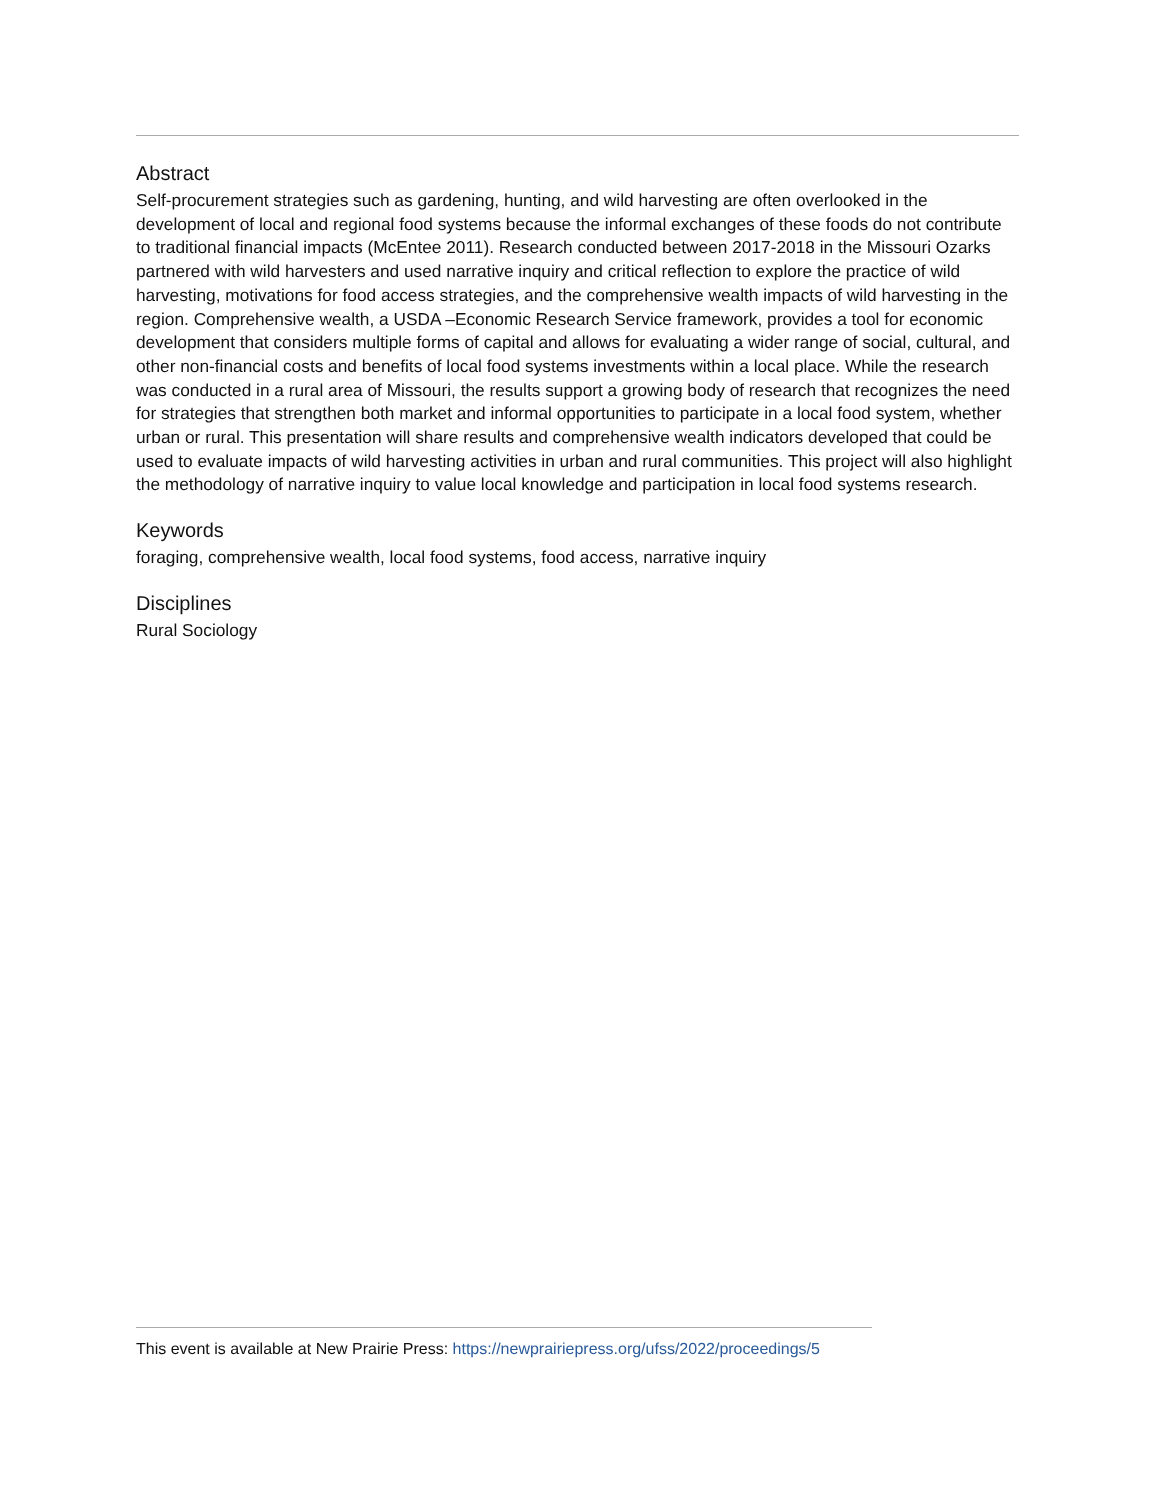Abstract
Self-procurement strategies such as gardening, hunting, and wild harvesting are often overlooked in the development of local and regional food systems because the informal exchanges of these foods do not contribute to traditional financial impacts (McEntee 2011). Research conducted between 2017-2018 in the Missouri Ozarks partnered with wild harvesters and used narrative inquiry and critical reflection to explore the practice of wild harvesting, motivations for food access strategies, and the comprehensive wealth impacts of wild harvesting in the region. Comprehensive wealth, a USDA –Economic Research Service framework, provides a tool for economic development that considers multiple forms of capital and allows for evaluating a wider range of social, cultural, and other non-financial costs and benefits of local food systems investments within a local place. While the research was conducted in a rural area of Missouri, the results support a growing body of research that recognizes the need for strategies that strengthen both market and informal opportunities to participate in a local food system, whether urban or rural. This presentation will share results and comprehensive wealth indicators developed that could be used to evaluate impacts of wild harvesting activities in urban and rural communities. This project will also highlight the methodology of narrative inquiry to value local knowledge and participation in local food systems research.
Keywords
foraging, comprehensive wealth, local food systems, food access, narrative inquiry
Disciplines
Rural Sociology
This event is available at New Prairie Press: https://newprairiepress.org/ufss/2022/proceedings/5